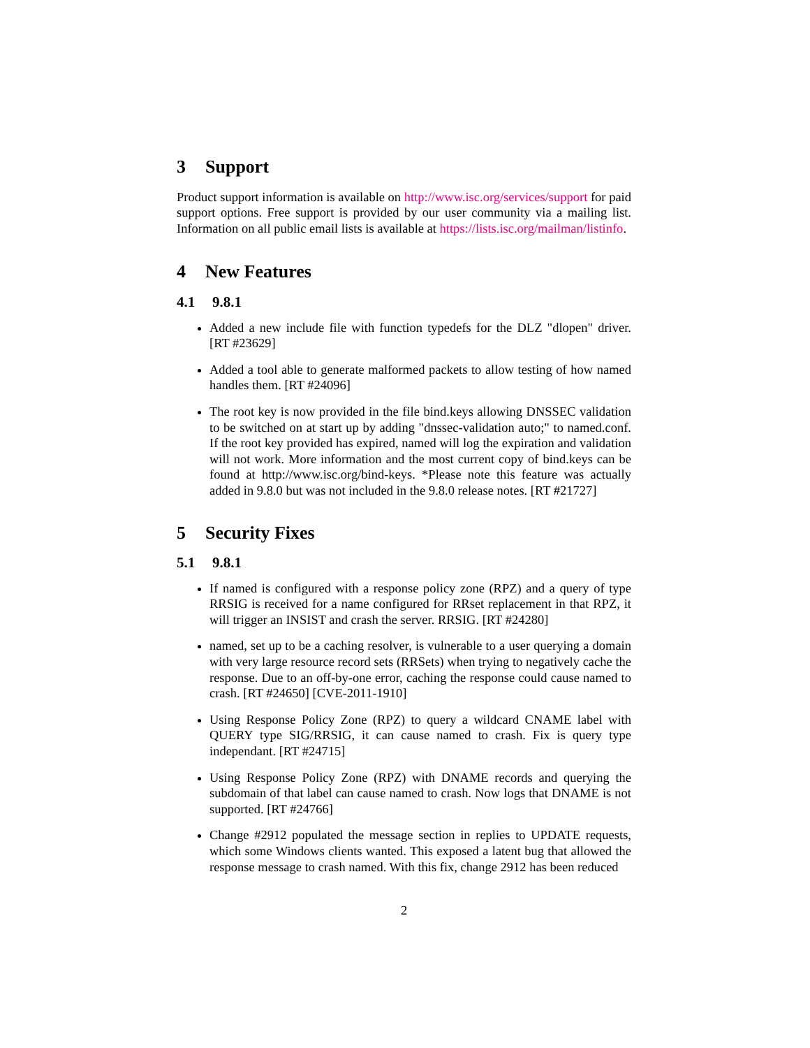3 Support
Product support information is available on http://www.isc.org/services/support for paid support options. Free support is provided by our user community via a mailing list. Information on all public email lists is available at https://lists.isc.org/mailman/listinfo.
4 New Features
4.1 9.8.1
Added a new include file with function typedefs for the DLZ "dlopen" driver. [RT #23629]
Added a tool able to generate malformed packets to allow testing of how named handles them. [RT #24096]
The root key is now provided in the file bind.keys allowing DNSSEC validation to be switched on at start up by adding "dnssec-validation auto;" to named.conf. If the root key provided has expired, named will log the expiration and validation will not work. More information and the most current copy of bind.keys can be found at http://www.isc.org/bind-keys. *Please note this feature was actually added in 9.8.0 but was not included in the 9.8.0 release notes. [RT #21727]
5 Security Fixes
5.1 9.8.1
If named is configured with a response policy zone (RPZ) and a query of type RRSIG is received for a name configured for RRset replacement in that RPZ, it will trigger an INSIST and crash the server. RRSIG. [RT #24280]
named, set up to be a caching resolver, is vulnerable to a user querying a domain with very large resource record sets (RRSets) when trying to negatively cache the response. Due to an off-by-one error, caching the response could cause named to crash. [RT #24650] [CVE-2011-1910]
Using Response Policy Zone (RPZ) to query a wildcard CNAME label with QUERY type SIG/RRSIG, it can cause named to crash. Fix is query type independant. [RT #24715]
Using Response Policy Zone (RPZ) with DNAME records and querying the subdomain of that label can cause named to crash. Now logs that DNAME is not supported. [RT #24766]
Change #2912 populated the message section in replies to UPDATE requests, which some Windows clients wanted. This exposed a latent bug that allowed the response message to crash named. With this fix, change 2912 has been reduced
2